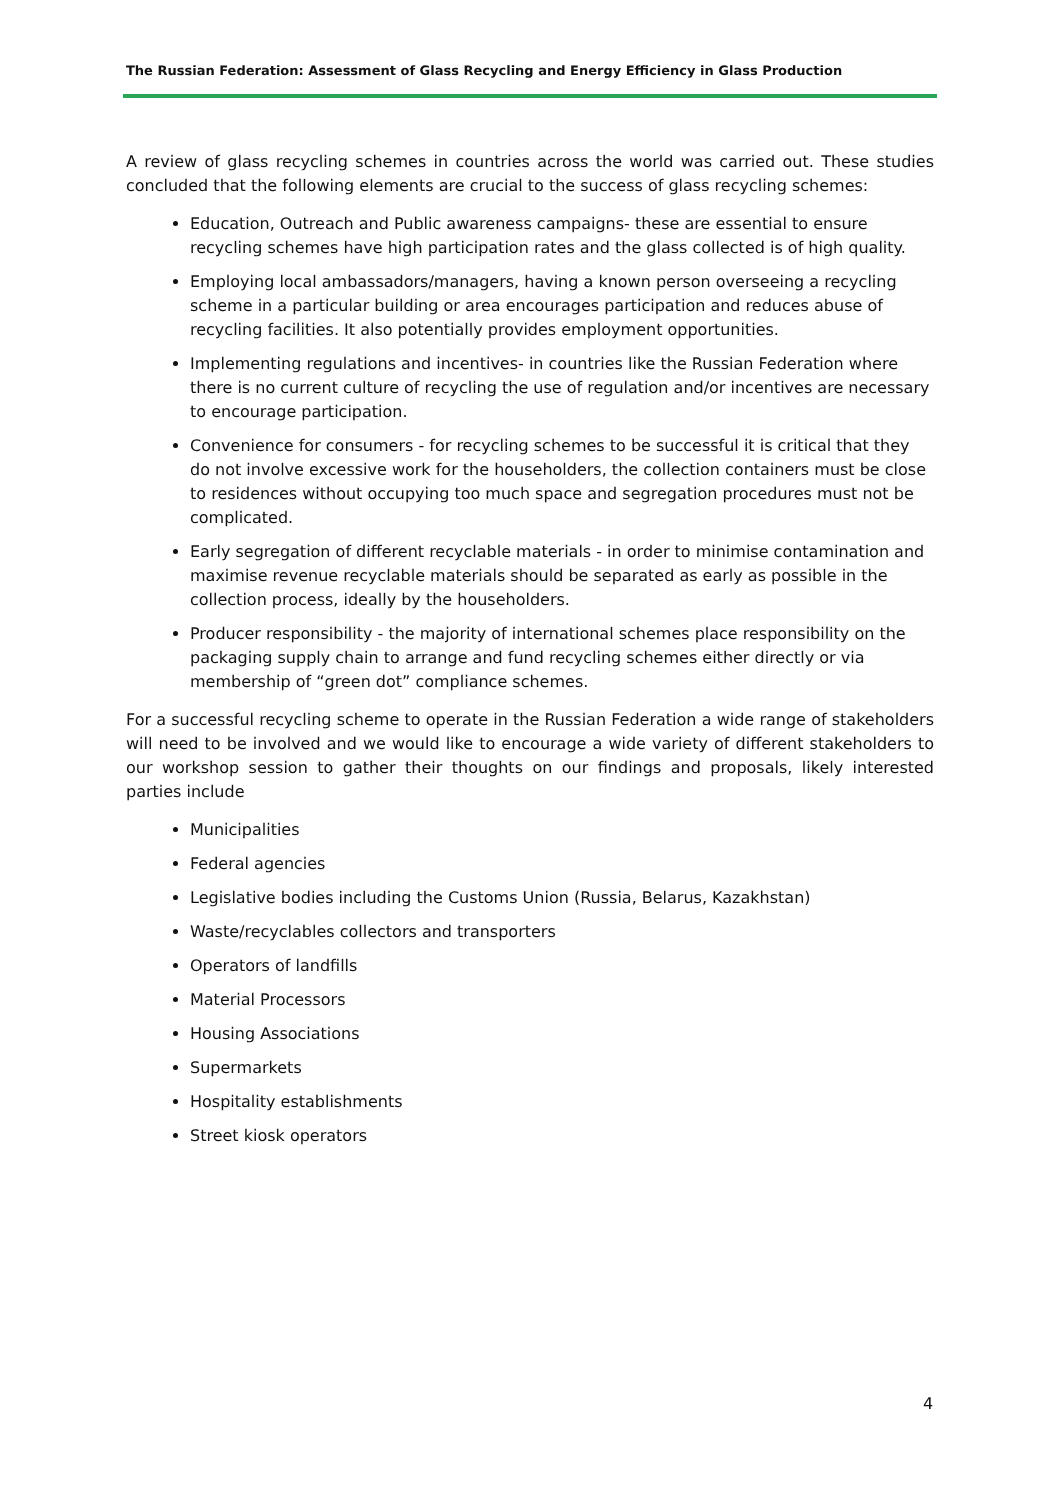The Russian Federation: Assessment of Glass Recycling and Energy Efficiency in Glass Production
A review of glass recycling schemes in countries across the world was carried out. These studies concluded that the following elements are crucial to the success of glass recycling schemes:
Education, Outreach and Public awareness campaigns- these are essential to ensure recycling schemes have high participation rates and the glass collected is of high quality.
Employing local ambassadors/managers, having a known person overseeing a recycling scheme in a particular building or area encourages participation and reduces abuse of recycling facilities. It also potentially provides employment opportunities.
Implementing regulations and incentives- in countries like the Russian Federation where there is no current culture of recycling the use of regulation and/or incentives are necessary to encourage participation.
Convenience for consumers - for recycling schemes to be successful it is critical that they do not involve excessive work for the householders, the collection containers must be close to residences without occupying too much space and segregation procedures must not be complicated.
Early segregation of different recyclable materials - in order to minimise contamination and maximise revenue recyclable materials should be separated as early as possible in the collection process, ideally by the householders.
Producer responsibility - the majority of international schemes place responsibility on the packaging supply chain to arrange and fund recycling schemes either directly or via membership of “green dot” compliance schemes.
For a successful recycling scheme to operate in the Russian Federation a wide range of stakeholders will need to be involved and we would like to encourage a wide variety of different stakeholders to our workshop session to gather their thoughts on our findings and proposals, likely interested parties include
Municipalities
Federal agencies
Legislative bodies including the Customs Union (Russia, Belarus, Kazakhstan)
Waste/recyclables collectors and transporters
Operators of landfills
Material Processors
Housing Associations
Supermarkets
Hospitality establishments
Street kiosk operators
4